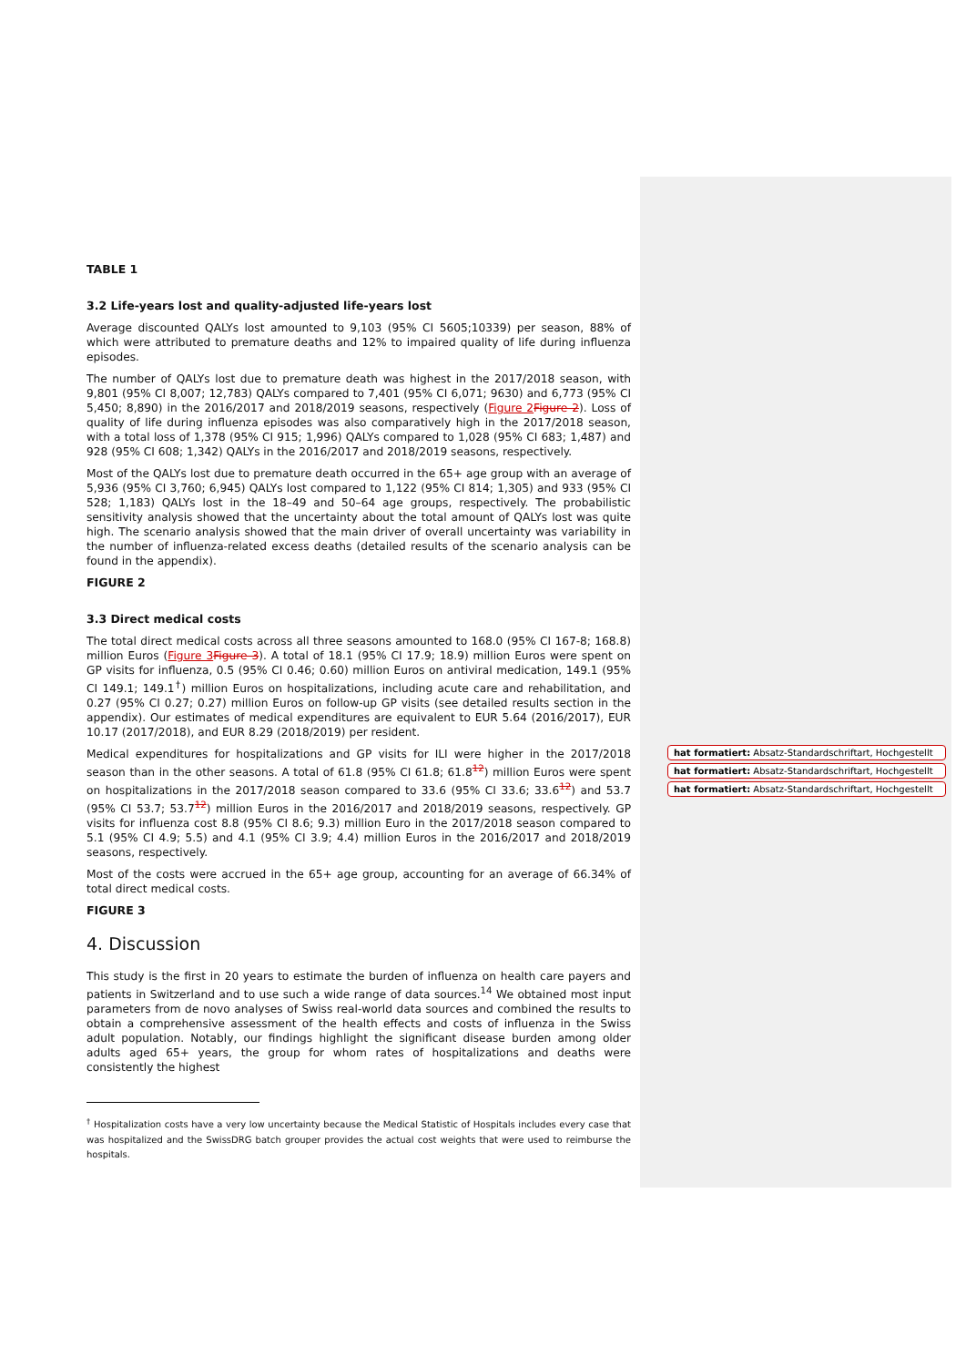TABLE 1
3.2 Life-years lost and quality-adjusted life-years lost
Average discounted QALYs lost amounted to 9,103 (95% CI 5605;10339) per season, 88% of which were attributed to premature deaths and 12% to impaired quality of life during influenza episodes.
The number of QALYs lost due to premature death was highest in the 2017/2018 season, with 9,801 (95% CI 8,007; 12,783) QALYs compared to 7,401 (95% CI 6,071; 9630) and 6,773 (95% CI 5,450; 8,890) in the 2016/2017 and 2018/2019 seasons, respectively (Figure 2 Figure 2). Loss of quality of life during influenza episodes was also comparatively high in the 2017/2018 season, with a total loss of 1,378 (95% CI 915; 1,996) QALYs compared to 1,028 (95% CI 683; 1,487) and 928 (95% CI 608; 1,342) QALYs in the 2016/2017 and 2018/2019 seasons, respectively.
Most of the QALYs lost due to premature death occurred in the 65+ age group with an average of 5,936 (95% CI 3,760; 6,945) QALYs lost compared to 1,122 (95% CI 814; 1,305) and 933 (95% CI 528; 1,183) QALYs lost in the 18–49 and 50–64 age groups, respectively. The probabilistic sensitivity analysis showed that the uncertainty about the total amount of QALYs lost was quite high. The scenario analysis showed that the main driver of overall uncertainty was variability in the number of influenza-related excess deaths (detailed results of the scenario analysis can be found in the appendix).
FIGURE 2
3.3 Direct medical costs
The total direct medical costs across all three seasons amounted to 168.0 (95% CI 167-8; 168.8) million Euros (Figure 3 Figure 3). A total of 18.1 (95% CI 17.9; 18.9) million Euros were spent on GP visits for influenza, 0.5 (95% CI 0.46; 0.60) million Euros on antiviral medication, 149.1 (95% CI 149.1; 149.1<sup>†</sup>) million Euros on hospitalizations, including acute care and rehabilitation, and 0.27 (95% CI 0.27; 0.27) million Euros on follow-up GP visits (see detailed results section in the appendix). Our estimates of medical expenditures are equivalent to EUR 5.64 (2016/2017), EUR 10.17 (2017/2018), and EUR 8.29 (2018/2019) per resident.
Medical expenditures for hospitalizations and GP visits for ILI were higher in the 2017/2018 season than in the other seasons. A total of 61.8 (95% CI 61.8; 61.8<sup>12</sup>) million Euros were spent on hospitalizations in the 2017/2018 season compared to 33.6 (95% CI 33.6; 33.6<sup>12</sup>) and 53.7 (95% CI 53.7; 53.7<sup>12</sup>) million Euros in the 2016/2017 and 2018/2019 seasons, respectively. GP visits for influenza cost 8.8 (95% CI 8.6; 9.3) million Euro in the 2017/2018 season compared to 5.1 (95% CI 4.9; 5.5) and 4.1 (95% CI 3.9; 4.4) million Euros in the 2016/2017 and 2018/2019 seasons, respectively.
Most of the costs were accrued in the 65+ age group, accounting for an average of 66.34% of total direct medical costs.
FIGURE 3
4. Discussion
This study is the first in 20 years to estimate the burden of influenza on health care payers and patients in Switzerland and to use such a wide range of data sources.<sup>14</sup> We obtained most input parameters from de novo analyses of Swiss real-world data sources and combined the results to obtain a comprehensive assessment of the health effects and costs of influenza in the Swiss adult population. Notably, our findings highlight the significant disease burden among older adults aged 65+ years, the group for whom rates of hospitalizations and deaths were consistently the highest
<sup>†</sup> Hospitalization costs have a very low uncertainty because the Medical Statistic of Hospitals includes every case that was hospitalized and the SwissDRG batch grouper provides the actual cost weights that were used to reimburse the hospitals.
hat formatiert: Absatz-Standardschriftart, Hochgestellt
hat formatiert: Absatz-Standardschriftart, Hochgestellt
hat formatiert: Absatz-Standardschriftart, Hochgestellt